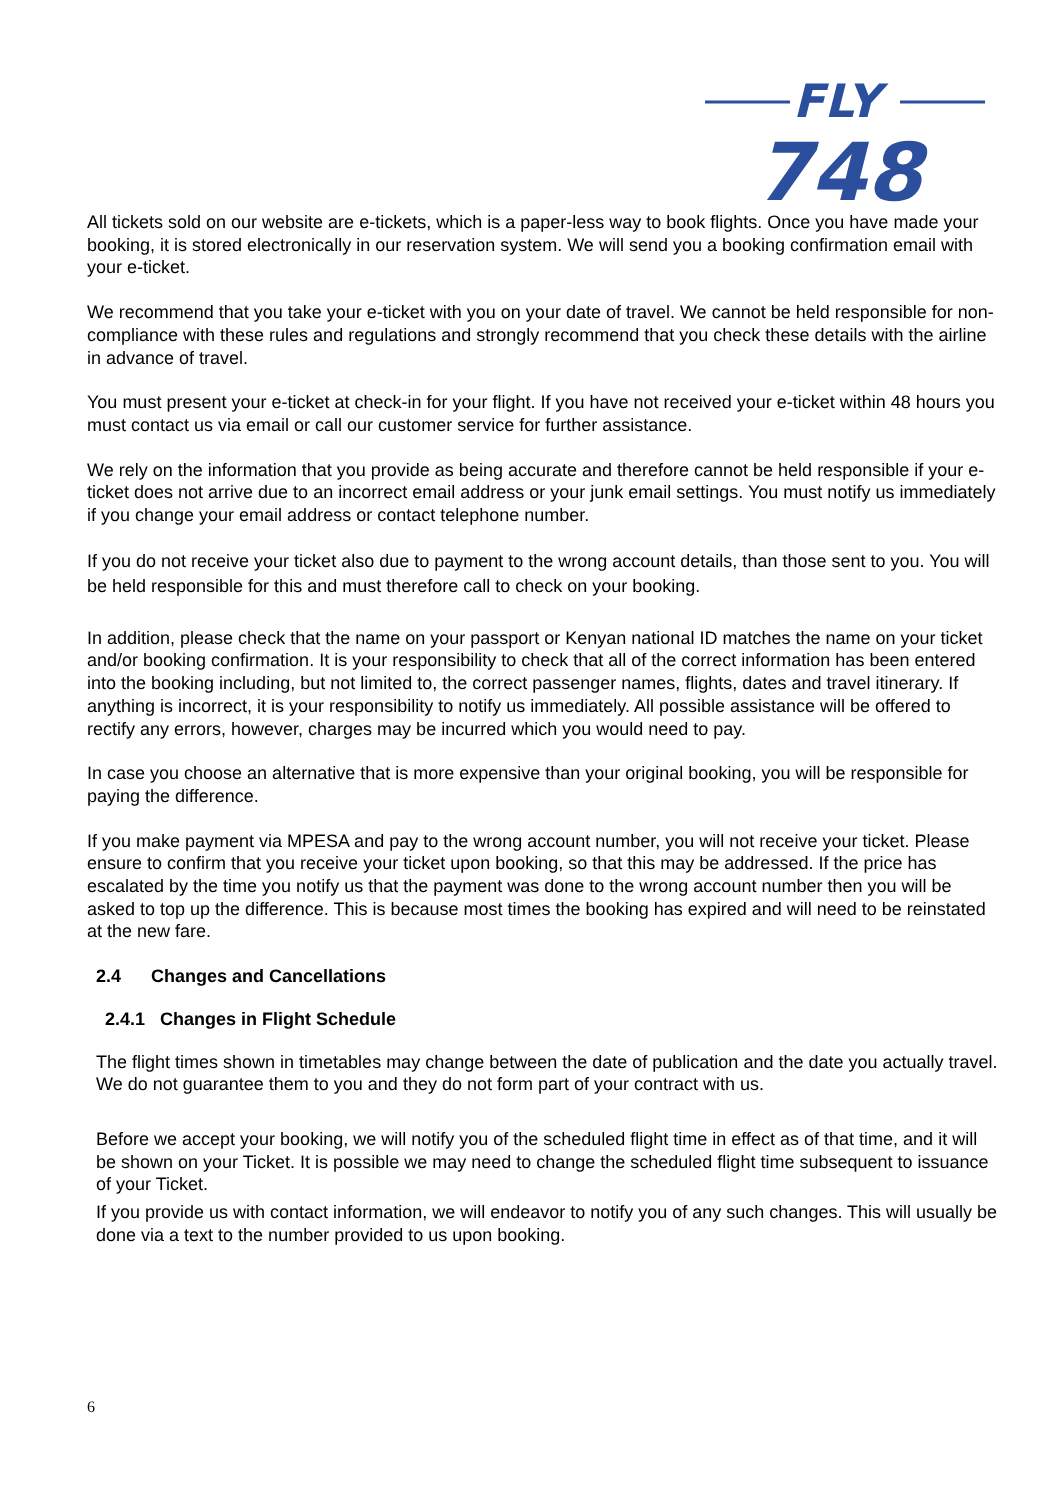FLY
748
All tickets sold on our website are e-tickets, which is a paper-less way to book flights. Once you have made your booking, it is stored electronically in our reservation system. We will send you a booking confirmation email with your e-ticket.
We recommend that you take your e-ticket with you on your date of travel. We cannot be held responsible for non-compliance with these rules and regulations and strongly recommend that you check these details with the airline in advance of travel.
You must present your e-ticket at check-in for your flight. If you have not received your e-ticket within 48 hours you must contact us via email or call our customer service for further assistance.
We rely on the information that you provide as being accurate and therefore cannot be held responsible if your e-ticket does not arrive due to an incorrect email address or your junk email settings. You must notify us immediately if you change your email address or contact telephone number.
If you do not receive your ticket also due to payment to the wrong account details, than those sent to you. You will be held responsible for this and must therefore call to check on your booking.
In addition, please check that the name on your passport or Kenyan national ID matches the name on your ticket and/or booking confirmation. It is your responsibility to check that all of the correct information has been entered into the booking including, but not limited to, the correct passenger names, flights, dates and travel itinerary. If anything is incorrect, it is your responsibility to notify us immediately. All possible assistance will be offered to rectify any errors, however, charges may be incurred which you would need to pay.
In case you choose an alternative that is more expensive than your original booking, you will be responsible for paying the difference.
If you make payment via MPESA and pay to the wrong account number, you will not receive your ticket. Please ensure to confirm that you receive your ticket upon booking, so that this may be addressed. If the price has escalated by the time you notify us that the payment was done to the wrong account number then you will be asked to top up the difference. This is because most times the booking has expired and will need to be reinstated at the new fare.
2.4 Changes and Cancellations
2.4.1 Changes in Flight Schedule
The flight times shown in timetables may change between the date of publication and the date you actually travel. We do not guarantee them to you and they do not form part of your contract with us.
Before we accept your booking, we will notify you of the scheduled flight time in effect as of that time, and it will be shown on your Ticket. It is possible we may need to change the scheduled flight time subsequent to issuance of your Ticket.
If you provide us with contact information, we will endeavor to notify you of any such changes. This will usually be done via a text to the number provided to us upon booking.
6